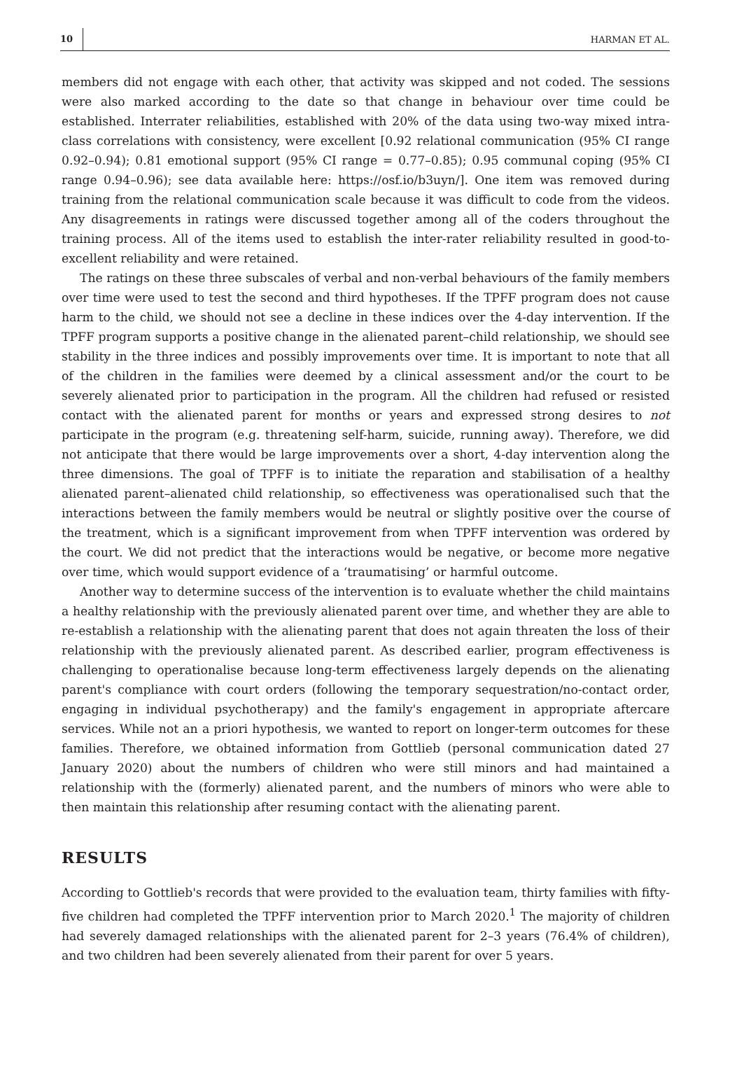10 HARMAN ET AL.
members did not engage with each other, that activity was skipped and not coded. The sessions were also marked according to the date so that change in behaviour over time could be established. Interrater reliabilities, established with 20% of the data using two-way mixed intra-class correlations with consistency, were excellent [0.92 relational communication (95% CI range 0.92–0.94); 0.81 emotional support (95% CI range = 0.77–0.85); 0.95 communal coping (95% CI range 0.94–0.96); see data available here: https://osf.io/b3uyn/]. One item was removed during training from the relational communication scale because it was difficult to code from the videos. Any disagreements in ratings were discussed together among all of the coders throughout the training process. All of the items used to establish the inter-rater reliability resulted in good-to-excellent reliability and were retained.
The ratings on these three subscales of verbal and non-verbal behaviours of the family members over time were used to test the second and third hypotheses. If the TPFF program does not cause harm to the child, we should not see a decline in these indices over the 4-day intervention. If the TPFF program supports a positive change in the alienated parent–child relationship, we should see stability in the three indices and possibly improvements over time. It is important to note that all of the children in the families were deemed by a clinical assessment and/or the court to be severely alienated prior to participation in the program. All the children had refused or resisted contact with the alienated parent for months or years and expressed strong desires to not participate in the program (e.g. threatening self-harm, suicide, running away). Therefore, we did not anticipate that there would be large improvements over a short, 4-day intervention along the three dimensions. The goal of TPFF is to initiate the reparation and stabilisation of a healthy alienated parent–alienated child relationship, so effectiveness was operationalised such that the interactions between the family members would be neutral or slightly positive over the course of the treatment, which is a significant improvement from when TPFF intervention was ordered by the court. We did not predict that the interactions would be negative, or become more negative over time, which would support evidence of a ‘traumatising’ or harmful outcome.
Another way to determine success of the intervention is to evaluate whether the child maintains a healthy relationship with the previously alienated parent over time, and whether they are able to re-establish a relationship with the alienating parent that does not again threaten the loss of their relationship with the previously alienated parent. As described earlier, program effectiveness is challenging to operationalise because long-term effectiveness largely depends on the alienating parent's compliance with court orders (following the temporary sequestration/no-contact order, engaging in individual psychotherapy) and the family's engagement in appropriate aftercare services. While not an a priori hypothesis, we wanted to report on longer-term outcomes for these families. Therefore, we obtained information from Gottlieb (personal communication dated 27 January 2020) about the numbers of children who were still minors and had maintained a relationship with the (formerly) alienated parent, and the numbers of minors who were able to then maintain this relationship after resuming contact with the alienating parent.
RESULTS
According to Gottlieb's records that were provided to the evaluation team, thirty families with fifty-five children had completed the TPFF intervention prior to March 2020.<sup>1</sup> The majority of children had severely damaged relationships with the alienated parent for 2–3 years (76.4% of children), and two children had been severely alienated from their parent for over 5 years.